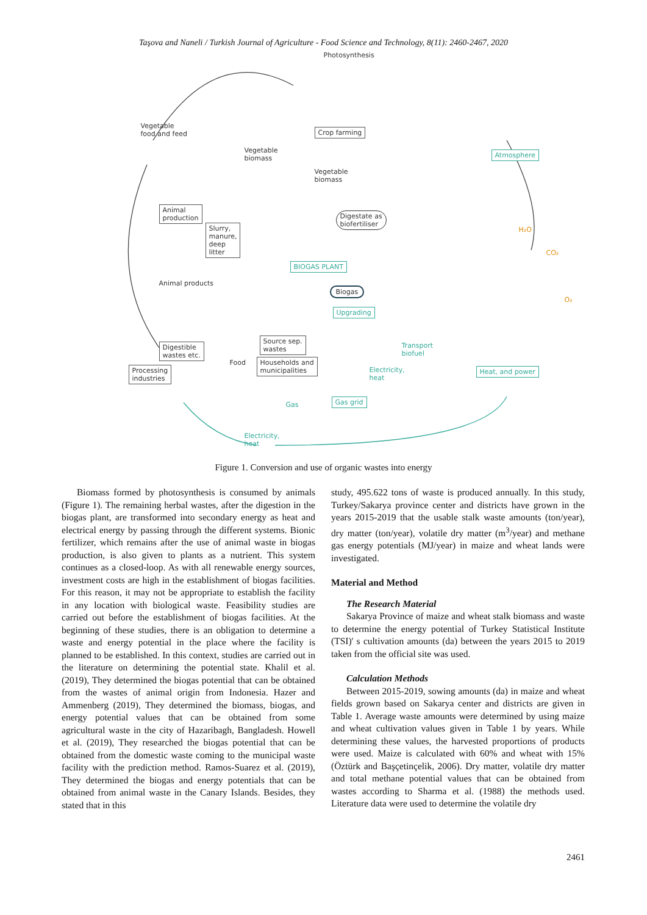Taşova and Naneli / Turkish Journal of Agriculture - Food Science and Technology, 8(11): 2460-2467, 2020
Photosynthesis
Vegetable
food and feed
Crop farming
Atmosphere
Vegetable
biomass
Vegetable
biomass
Animal
production
Slurry,
manure,
deep
litter
Digestate as
biofertiliser
H₂O
CO₂
O₂
BIOGAS PLANT
Animal products
Biogas
Upgrading
Digestible
wastes etc.
Source sep.
wastes
Transport
biofuel
Food
Processing
industries
Households and
municipalities
Electricity,
heat
Heat, and power
Gas
Gas grid
Electricity,
heat
Figure 1. Conversion and use of organic wastes into energy
Biomass formed by photosynthesis is consumed by animals (Figure 1). The remaining herbal wastes, after the digestion in the biogas plant, are transformed into secondary energy as heat and electrical energy by passing through the different systems. Bionic fertilizer, which remains after the use of animal waste in biogas production, is also given to plants as a nutrient. This system continues as a closed-loop. As with all renewable energy sources, investment costs are high in the establishment of biogas facilities. For this reason, it may not be appropriate to establish the facility in any location with biological waste. Feasibility studies are carried out before the establishment of biogas facilities. At the beginning of these studies, there is an obligation to determine a waste and energy potential in the place where the facility is planned to be established. In this context, studies are carried out in the literature on determining the potential state. Khalil et al. (2019), They determined the biogas potential that can be obtained from the wastes of animal origin from Indonesia. Hazer and Ammenberg (2019), They determined the biomass, biogas, and energy potential values that can be obtained from some agricultural waste in the city of Hazaribagh, Bangladesh. Howell et al. (2019), They researched the biogas potential that can be obtained from the domestic waste coming to the municipal waste facility with the prediction method. Ramos-Suarez et al. (2019), They determined the biogas and energy potentials that can be obtained from animal waste in the Canary Islands. Besides, they stated that in this
study, 495.622 tons of waste is produced annually. In this study, Turkey/Sakarya province center and districts have grown in the years 2015-2019 that the usable stalk waste amounts (ton/year), dry matter (ton/year), volatile dry matter (m<sup>3</sup>/year) and methane gas energy potentials (MJ/year) in maize and wheat lands were investigated.
Material and Method
The Research Material
Sakarya Province of maize and wheat stalk biomass and waste to determine the energy potential of Turkey Statistical Institute (TSI)' s cultivation amounts (da) between the years 2015 to 2019 taken from the official site was used.
Calculation Methods
Between 2015-2019, sowing amounts (da) in maize and wheat fields grown based on Sakarya center and districts are given in Table 1. Average waste amounts were determined by using maize and wheat cultivation values given in Table 1 by years. While determining these values, the harvested proportions of products were used. Maize is calculated with 60% and wheat with 15% (Öztürk and Başçetinçelik, 2006). Dry matter, volatile dry matter and total methane potential values that can be obtained from wastes according to Sharma et al. (1988) the methods used. Literature data were used to determine the volatile dry
2461